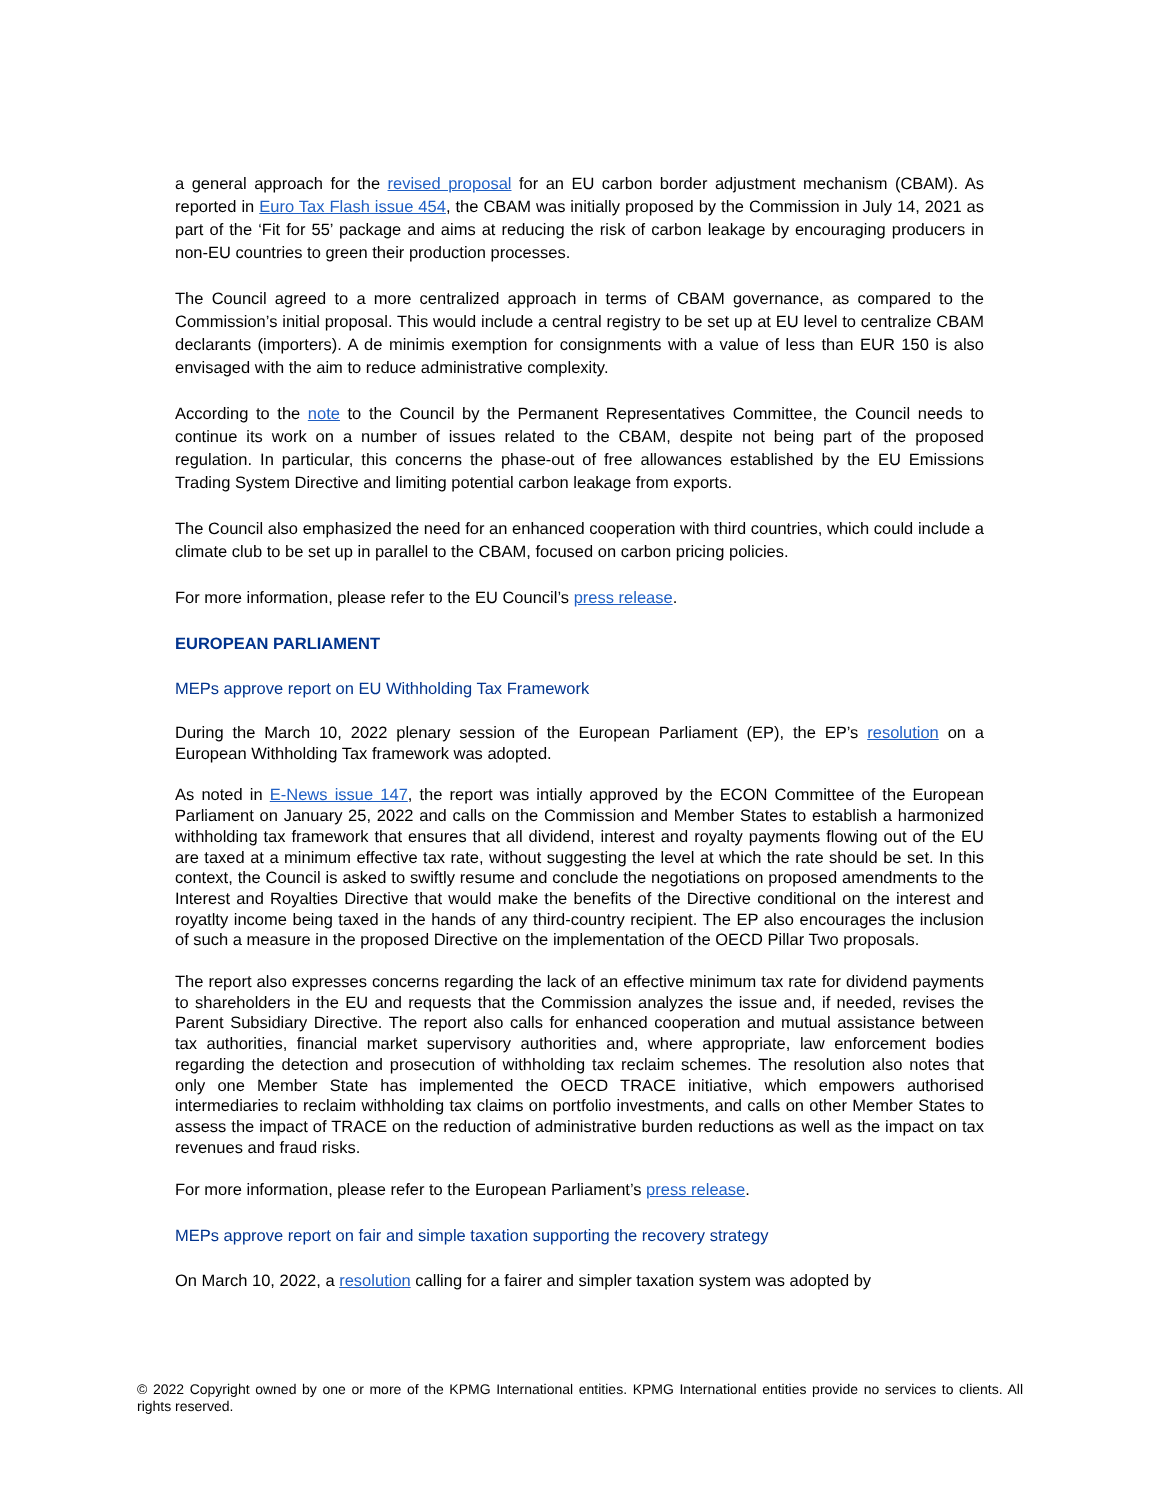a general approach for the revised proposal for an EU carbon border adjustment mechanism (CBAM). As reported in Euro Tax Flash issue 454, the CBAM was initially proposed by the Commission in July 14, 2021 as part of the ‘Fit for 55’ package and aims at reducing the risk of carbon leakage by encouraging producers in non-EU countries to green their production processes.
The Council agreed to a more centralized approach in terms of CBAM governance, as compared to the Commission’s initial proposal. This would include a central registry to be set up at EU level to centralize CBAM declarants (importers). A de minimis exemption for consignments with a value of less than EUR 150 is also envisaged with the aim to reduce administrative complexity.
According to the note to the Council by the Permanent Representatives Committee, the Council needs to continue its work on a number of issues related to the CBAM, despite not being part of the proposed regulation. In particular, this concerns the phase-out of free allowances established by the EU Emissions Trading System Directive and limiting potential carbon leakage from exports.
The Council also emphasized the need for an enhanced cooperation with third countries, which could include a climate club to be set up in parallel to the CBAM, focused on carbon pricing policies.
For more information, please refer to the EU Council’s press release.
EUROPEAN PARLIAMENT
MEPs approve report on EU Withholding Tax Framework
During the March 10, 2022 plenary session of the European Parliament (EP), the EP’s resolution on a European Withholding Tax framework was adopted.
As noted in E-News issue 147, the report was intially approved by the ECON Committee of the European Parliament on January 25, 2022 and calls on the Commission and Member States to establish a harmonized withholding tax framework that ensures that all dividend, interest and royalty payments flowing out of the EU are taxed at a minimum effective tax rate, without suggesting the level at which the rate should be set. In this context, the Council is asked to swiftly resume and conclude the negotiations on proposed amendments to the Interest and Royalties Directive that would make the benefits of the Directive conditional on the interest and royatlty income being taxed in the hands of any third-country recipient. The EP also encourages the inclusion of such a measure in the proposed Directive on the implementation of the OECD Pillar Two proposals.
The report also expresses concerns regarding the lack of an effective minimum tax rate for dividend payments to shareholders in the EU and requests that the Commission analyzes the issue and, if needed, revises the Parent Subsidiary Directive. The report also calls for enhanced cooperation and mutual assistance between tax authorities, financial market supervisory authorities and, where appropriate, law enforcement bodies regarding the detection and prosecution of withholding tax reclaim schemes. The resolution also notes that only one Member State has implemented the OECD TRACE initiative, which empowers authorised intermediaries to reclaim withholding tax claims on portfolio investments, and calls on other Member States to assess the impact of TRACE on the reduction of administrative burden reductions as well as the impact on tax revenues and fraud risks.
For more information, please refer to the European Parliament’s press release.
MEPs approve report on fair and simple taxation supporting the recovery strategy
On March 10, 2022, a resolution calling for a fairer and simpler taxation system was adopted by
© 2022 Copyright owned by one or more of the KPMG International entities. KPMG International entities provide no services to clients. All rights reserved.